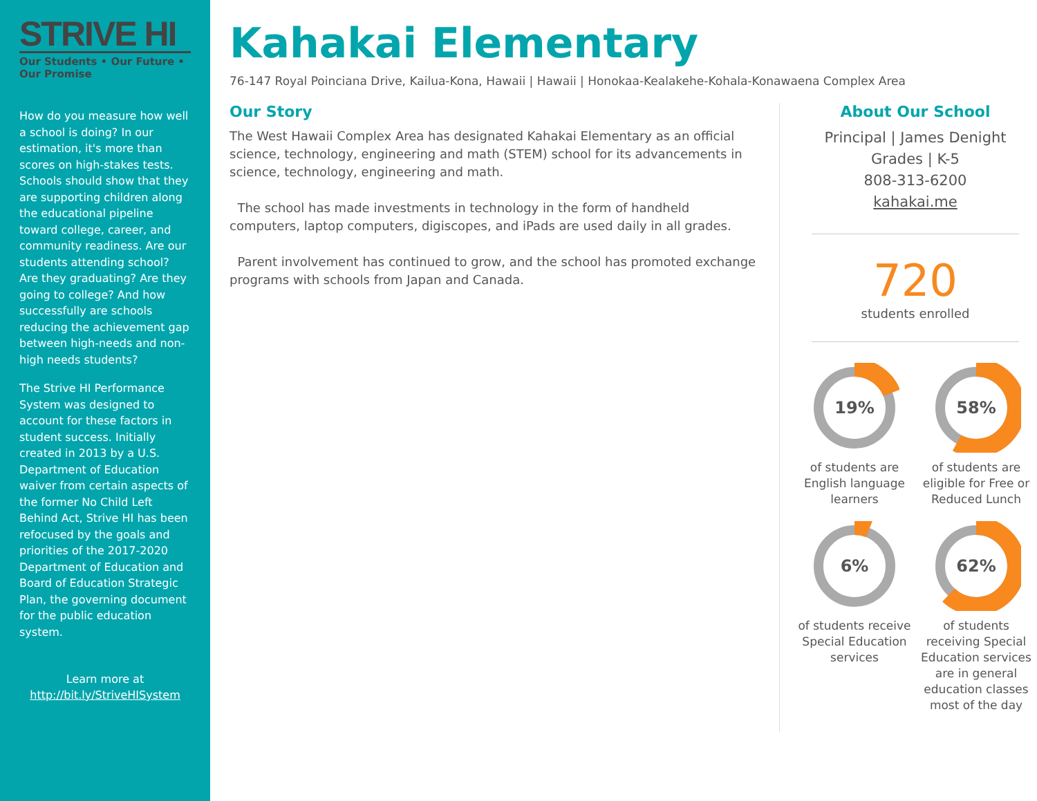STRIVE HI
Our Students • Our Future • Our Promise
How do you measure how well a school is doing? In our estimation, it's more than scores on high-stakes tests. Schools should show that they are supporting children along the educational pipeline toward college, career, and community readiness. Are our students attending school? Are they graduating? Are they going to college? And how successfully are schools reducing the achievement gap between high-needs and non-high needs students?
The Strive HI Performance System was designed to account for these factors in student success. Initially created in 2013 by a U.S. Department of Education waiver from certain aspects of the former No Child Left Behind Act, Strive HI has been refocused by the goals and priorities of the 2017-2020 Department of Education and Board of Education Strategic Plan, the governing document for the public education system.
Learn more at
http://bit.ly/StriveHISystem
Kahakai Elementary
76-147 Royal Poinciana Drive, Kailua-Kona, Hawaii | Hawaii | Honokaa-Kealakehe-Kohala-Konawaena Complex Area
Our Story
The West Hawaii Complex Area has designated Kahakai Elementary as an official science, technology, engineering and math (STEM) school for its advancements in science, technology, engineering and math.
The school has made investments in technology in the form of handheld computers, laptop computers, digiscopes, and iPads are used daily in all grades.
Parent involvement has continued to grow, and the school has promoted exchange programs with schools from Japan and Canada.
About Our School
Principal | James Denight
Grades | K-5
808-313-6200
kahakai.me
720
students enrolled
19%
of students are English language learners
58%
of students are eligible for Free or Reduced Lunch
6%
of students receive Special Education services
62%
of students receiving Special Education services are in general education classes most of the day